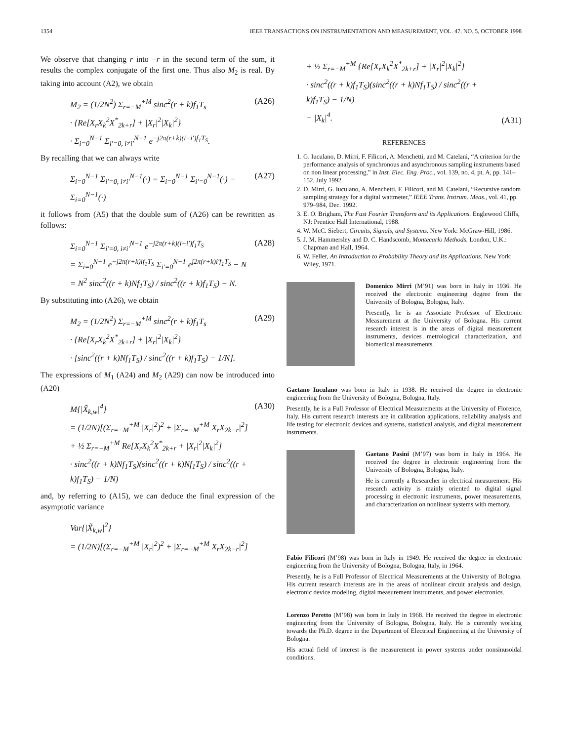1354 IEEE TRANSACTIONS ON INSTRUMENTATION AND MEASUREMENT, VOL. 47, NO. 5, OCTOBER 1998
We observe that changing r into −r in the second term of the sum, it results the complex conjugate of the first one. Thus also M<sub>2</sub> is real. By taking into account (A2), we obtain
M<sub>2</sub> = (1/2N<sup>2</sup>) Σ<sub>r=−M</sub><sup>+M</sup> sinc<sup>2</sup>(r + k)f<sub>1</sub>T<sub>s</sub>
· {Re[X<sub>r</sub>X<sub>k</sub><sup>2</sup>X<sup>*</sup><sub>2k+r</sub>] + |X<sub>r</sub>|<sup>2</sup>|X<sub>k</sub>|<sup>2</sup>}
· Σ<sub>i=0</sub><sup>N−1</sup> Σ<sub>i′=0, i≠i′</sub><sup>N−1</sup> e<sup>−j2π(r+k)(i−i′)f<sub>1</sub>T<sub>S</sub></sup>.
(A26)
By recalling that we can always write
Σ<sub>i=0</sub><sup>N−1</sup> Σ<sub>i′=0, i≠i′</sub><sup>N−1</sup>(·) = Σ<sub>i=0</sub><sup>N−1</sup> Σ<sub>i′=0</sub><sup>N−1</sup>(·) − Σ<sub>i=0</sub><sup>N−1</sup>(·)
(A27)
it follows from (A5) that the double sum of (A26) can be rewritten as follows:
Σ<sub>i=0</sub><sup>N−1</sup> Σ<sub>i′=0, i≠i′</sub><sup>N−1</sup> e<sup>−j2π(r+k)(i−i′)f<sub>1</sub>T<sub>S</sub></sup>
= Σ<sub>i=0</sub><sup>N−1</sup> e<sup>−j2π(r+k)if<sub>1</sub>T<sub>S</sub></sup> Σ<sub>i′=0</sub><sup>N−1</sup> e<sup>j2π(r+k)i′f<sub>1</sub>T<sub>S</sub></sup> − N
= N<sup>2</sup> sinc<sup>2</sup>((r + k)Nf<sub>1</sub>T<sub>S</sub>) / sinc<sup>2</sup>((r + k)f<sub>1</sub>T<sub>S</sub>) − N.
(A28)
By substituting into (A26), we obtain
M<sub>2</sub> = (1/2N<sup>2</sup>) Σ<sub>r=−M</sub><sup>+M</sup> sinc<sup>2</sup>(r + k)f<sub>1</sub>T<sub>s</sub>
· {Re[X<sub>r</sub>X<sub>k</sub><sup>2</sup>X<sup>*</sup><sub>2k+r</sub>] + |X<sub>r</sub>|<sup>2</sup>|X<sub>k</sub>|<sup>2</sup>}
· [sinc<sup>2</sup>((r + k)Nf<sub>1</sub>T<sub>S</sub>) / sinc<sup>2</sup>((r + k)f<sub>1</sub>T<sub>S</sub>) − 1/N].
(A29)
The expressions of M<sub>1</sub> (A24) and M<sub>2</sub> (A29) can now be introduced into (A20)
M{|X̃<sub>k,w</sub>|<sup>4</sup>}
= (1/2N)[(Σ<sub>r=−M</sub><sup>+M</sup> |X<sub>r</sub>|<sup>2</sup>)<sup>2</sup> + |Σ<sub>r=−M</sub><sup>+M</sup> X<sub>r</sub>X<sub>2k−r</sub>|<sup>2</sup>]
+ ½ Σ<sub>r=−M</sub><sup>+M</sup> Re[X<sub>r</sub>X<sub>k</sub><sup>2</sup>X<sup>*</sup><sub>2k+r</sub> + |X<sub>r</sub>|<sup>2</sup>|X<sub>k</sub>|<sup>2</sup>]
· sinc<sup>2</sup>((r + k)Nf<sub>1</sub>T<sub>S</sub>)(sinc<sup>2</sup>((r + k)Nf<sub>1</sub>T<sub>S</sub>) / sinc<sup>2</sup>((r + k)f<sub>1</sub>T<sub>S</sub>) − 1/N)
(A30)
and, by referring to (A15), we can deduce the final expression of the asymptotic variance
Var{|X̃<sub>k,w</sub>|<sup>2</sup>}
= (1/2N)[(Σ<sub>r=−M</sub><sup>+M</sup> |X<sub>r</sub>|<sup>2</sup>)<sup>2</sup> + |Σ<sub>r=−M</sub><sup>+M</sup> X<sub>r</sub>X<sub>2k−r</sub>|<sup>2</sup>]
+ ½ Σ<sub>r=−M</sub><sup>+M</sup> {Re[X<sub>r</sub>X<sub>k</sub><sup>2</sup>X<sup>*</sup><sub>2k+r</sub>] + |X<sub>r</sub>|<sup>2</sup>|X<sub>k</sub>|<sup>2</sup>}
· sinc<sup>2</sup>((r + k)f<sub>1</sub>T<sub>S</sub>)(sinc<sup>2</sup>((r + k)Nf<sub>1</sub>T<sub>S</sub>) / sinc<sup>2</sup>((r + k)f<sub>1</sub>T<sub>S</sub>) − 1/N)
− |X<sub>k</sub>|<sup>4</sup>.
(A31)
REFERENCES
1. G. Iuculano, D. Mirri, F. Filicori, A. Menchetti, and M. Catelani, “A criterion for the performance analysis of synchronous and asynchronous sampling instruments based on non linear processing,” in Inst. Elec. Eng. Proc., vol. 139, no. 4, pt. A, pp. 141–152, July 1992.
2. D. Mirri, G. Iuculano, A. Menchetti, F. Filicori, and M. Catelani, “Recursive random sampling strategy for a digital wattmeter,” IEEE Trans. Instrum. Meas., vol. 41, pp. 979–984, Dec. 1992.
3. E. O. Brigham, The Fast Fourier Transform and its Applications. Englewood Cliffs, NJ: Prentice Hall International, 1988.
4. W. McC. Siebert, Circuits, Signals, and Systems. New York: McGraw-Hill, 1986.
5. J. M. Hammersley and D. C. Handscomb, Montecarlo Methods. London, U.K.: Chapman and Hall, 1964.
6. W. Feller, An Introduction to Probability Theory and Its Applications. New York: Wiley, 1971.
Domenico Mirri (M’91) was born in Italy in 1936. He received the electronic engineering degree from the University of Bologna, Bologna, Italy.
Presently, he is an Associate Professor of Electronic Measurement at the University of Bologna. His current research interest is in the areas of digital measurement instruments, devices metrological characterization, and biomedical measurements.
Gaetano Iuculano was born in Italy in 1938. He received the degree in electronic engineering from the University of Bologna, Bologna, Italy.
Presently, he is a Full Professor of Electrical Measurements at the University of Florence, Italy. His current research interests are in calibration applications, reliability analysis and life testing for electronic devices and systems, statistical analysis, and digital measurement instruments.
Gaetano Pasini (M’97) was born in Italy in 1964. He received the degree in electronic engineering from the University of Bologna, Bologna, Italy.
He is currently a Researcher in electrical measurement. His research activity is mainly oriented to digital signal processing in electronic instruments, power measurements, and characterization on nonlinear systems with memory.
Fabio Filicori (M’98) was born in Italy in 1949. He received the degree in electronic engineering from the University of Bologna, Bologna, Italy, in 1964.
Presently, he is a Full Professor of Electrical Measurements at the University of Bologna. His current research interests are in the areas of nonlinear circuit analysis and design, electronic device modeling, digital measurement instruments, and power electronics.
Lorenzo Peretto (M’98) was born in Italy in 1968. He received the degree in electronic engineering from the University of Bologna, Bologna, Italy. He is currently working towards the Ph.D. degree in the Department of Electrical Engineering at the University of Bologna.
His actual field of interest is the measurement in power systems under nonsinusoidal conditions.